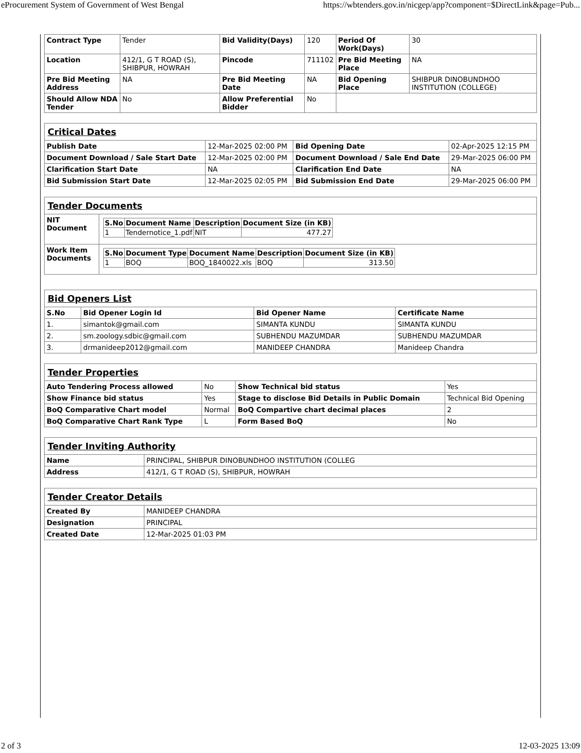eProcurement System of Government of West Bengal https://wbtenders.gov.in/nicgep/app?component=$DirectLink&page=Pub...
| Contract Type | Tender | Bid Validity(Days) | 120 | Period Of Work(Days) | 30 |
| Location | 412/1, G T ROAD (S), SHIBPUR, HOWRAH | Pincode | 711102 | Pre Bid Meeting Place | NA |
| Pre Bid Meeting Address | NA | Pre Bid Meeting Date | NA | Bid Opening Place | SHIBPUR DINOBUNDHOO INSTITUTION (COLLEGE) |
| Should Allow NDA Tender | No | Allow Preferential Bidder | No | | |
| Critical Dates | | | |
| Publish Date | 12-Mar-2025 02:00 PM | Bid Opening Date | 02-Apr-2025 12:15 PM |
| Document Download / Sale Start Date | 12-Mar-2025 02:00 PM | Document Download / Sale End Date | 29-Mar-2025 06:00 PM |
| Clarification Start Date | NA | Clarification End Date | NA |
| Bid Submission Start Date | 12-Mar-2025 02:05 PM | Bid Submission End Date | 29-Mar-2025 06:00 PM |
| Tender Documents | |
| NIT Document | / S.No / Document Name / Description / Document Size (in KB) / / --- / --- / --- / --- / / 1 / Tendernotice_1.pdf / NIT / 477.27 / |
| Work Item Documents | / S.No / Document Type / Document Name / Description / Document Size (in KB) / / --- / --- / --- / --- / --- / / 1 / BOQ / BOQ_1840022.xls / BOQ / 313.50 / |
| Bid Openers List | | | |
| S.No | Bid Opener Login Id | Bid Opener Name | Certificate Name |
| 1. | simantok@gmail.com | SIMANTA KUNDU | SIMANTA KUNDU |
| 2. | sm.zoology.sdbic@gmail.com | SUBHENDU MAZUMDAR | SUBHENDU MAZUMDAR |
| 3. | drmanideep2012@gmail.com | MANIDEEP CHANDRA | Manideep Chandra |
| Tender Properties | | | |
| Auto Tendering Process allowed | No | Show Technical bid status | Yes |
| Show Finance bid status | Yes | Stage to disclose Bid Details in Public Domain | Technical Bid Opening |
| BoQ Comparative Chart model | Normal | BoQ Compartive chart decimal places | 2 |
| BoQ Comparative Chart Rank Type | L | Form Based BoQ | No |
| Tender Inviting Authority | |
| Name | PRINCIPAL, SHIBPUR DINOBUNDHOO INSTITUTION (COLLEG |
| Address | 412/1, G T ROAD (S), SHIBPUR, HOWRAH |
| Tender Creator Details | |
| Created By | MANIDEEP CHANDRA |
| Designation | PRINCIPAL |
| Created Date | 12-Mar-2025 01:03 PM |
2 of 3 12-03-2025 13:09